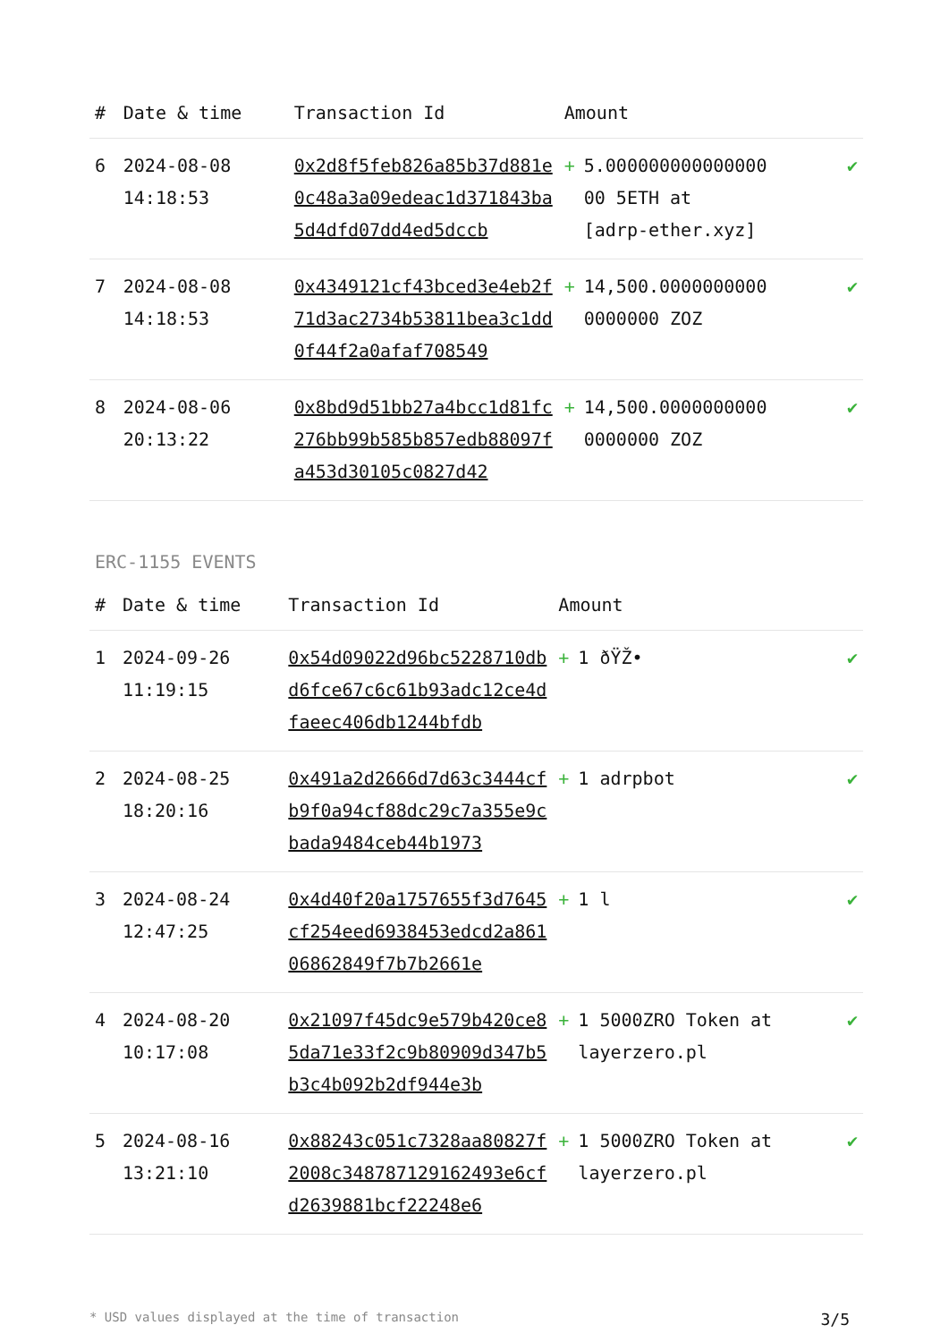| # | Date & time | Transaction Id | Amount | | |
| --- | --- | --- | --- | --- | --- |
| 6 | 2024-08-08 14:18:53 | 0x2d8f5feb826a85b37d881e0c48a3a09edeac1d371843ba5d4dfd07dd4ed5dccb | + | 5.000000000000000 00 5ETH at [adrp-ether.xyz] | ✔ |
| 7 | 2024-08-08 14:18:53 | 0x4349121cf43bced3e4eb2f71d3ac2734b53811bea3c1dd0f44f2a0afaf708549 | + | 14,500.0000000000 0000000 ZOZ | ✔ |
| 8 | 2024-08-06 20:13:22 | 0x8bd9d51bb27a4bcc1d81fc276bb99b585b857edb88097fa453d30105c0827d42 | + | 14,500.0000000000 0000000 ZOZ | ✔ |
ERC-1155 EVENTS
| # | Date & time | Transaction Id | Amount | | |
| --- | --- | --- | --- | --- | --- |
| 1 | 2024-09-26 11:19:15 | 0x54d09022d96bc5228710dbd6fce67c6c61b93adc12ce4dfaeec406db1244bfdb | + | 1 ðŸŽ• | ✔ |
| 2 | 2024-08-25 18:20:16 | 0x491a2d2666d7d63c3444cfb9f0a94cf88dc29c7a355e9cbada9484ceb44b1973 | + | 1 adrpbot | ✔ |
| 3 | 2024-08-24 12:47:25 | 0x4d40f20a1757655f3d7645cf254eed6938453edcd2a86106862849f7b7b2661e | + | 1 l | ✔ |
| 4 | 2024-08-20 10:17:08 | 0x21097f45dc9e579b420ce85da71e33f2c9b80909d347b5b3c4b092b2df944e3b | + | 1 5000ZRO Token at layerzero.pl | ✔ |
| 5 | 2024-08-16 13:21:10 | 0x88243c051c7328aa80827f2008c348787129162493e6cfd2639881bcf22248e6 | + | 1 5000ZRO Token at layerzero.pl | ✔ |
* USD values displayed at the time of transaction 3/5